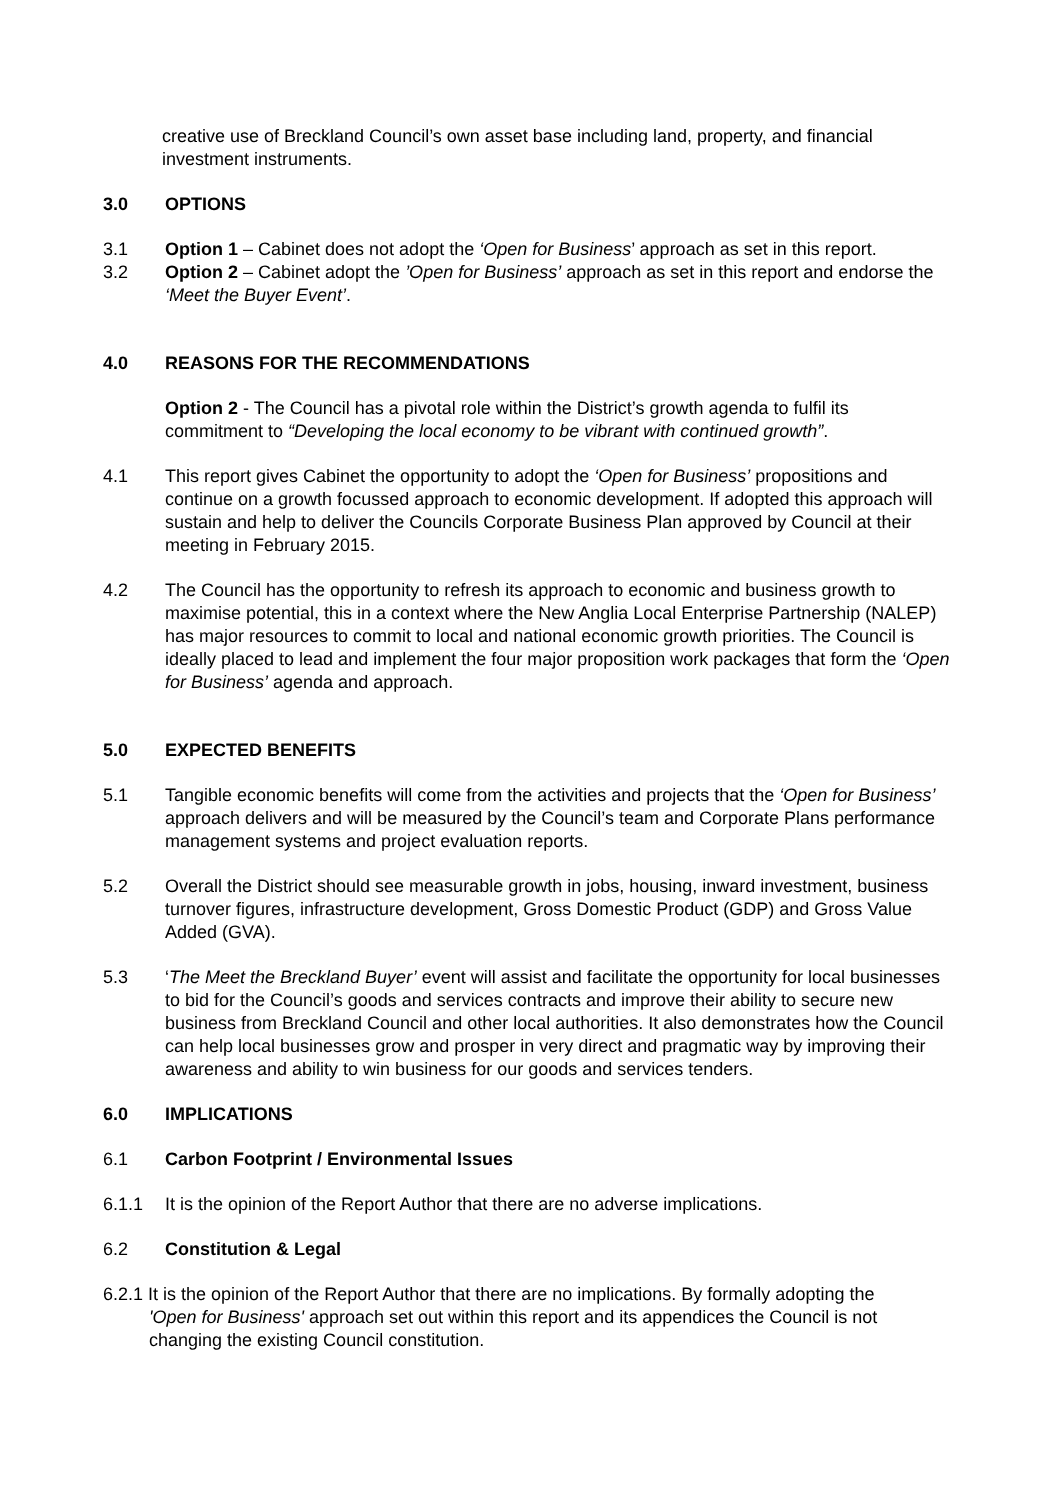creative use of Breckland Council’s own asset base including land, property, and financial investment instruments.
3.0 OPTIONS
3.1 Option 1 – Cabinet does not adopt the ‘Open for Business’ approach as set in this report.
3.2 Option 2 – Cabinet adopt the ’Open for Business’ approach as set in this report and endorse the ‘Meet the Buyer Event’.
4.0 REASONS FOR THE RECOMMENDATIONS
Option 2 - The Council has a pivotal role within the District’s growth agenda to fulfil its commitment to “Developing the local economy to be vibrant with continued growth”.
4.1 This report gives Cabinet the opportunity to adopt the ‘Open for Business’ propositions and continue on a growth focussed approach to economic development. If adopted this approach will sustain and help to deliver the Councils Corporate Business Plan approved by Council at their meeting in February 2015.
4.2 The Council has the opportunity to refresh its approach to economic and business growth to maximise potential, this in a context where the New Anglia Local Enterprise Partnership (NALEP) has major resources to commit to local and national economic growth priorities. The Council is ideally placed to lead and implement the four major proposition work packages that form the ‘Open for Business’ agenda and approach.
5.0 EXPECTED BENEFITS
5.1 Tangible economic benefits will come from the activities and projects that the ‘Open for Business’ approach delivers and will be measured by the Council’s team and Corporate Plans performance management systems and project evaluation reports.
5.2 Overall the District should see measurable growth in jobs, housing, inward investment, business turnover figures, infrastructure development, Gross Domestic Product (GDP) and Gross Value Added (GVA).
5.3 ‘The Meet the Breckland Buyer’ event will assist and facilitate the opportunity for local businesses to bid for the Council’s goods and services contracts and improve their ability to secure new business from Breckland Council and other local authorities. It also demonstrates how the Council can help local businesses grow and prosper in very direct and pragmatic way by improving their awareness and ability to win business for our goods and services tenders.
6.0 IMPLICATIONS
6.1 Carbon Footprint / Environmental Issues
6.1.1 It is the opinion of the Report Author that there are no adverse implications.
6.2 Constitution & Legal
6.2.1 It is the opinion of the Report Author that there are no implications. By formally adopting the
'Open for Business' approach set out within this report and its appendices the Council is not changing the existing Council constitution.